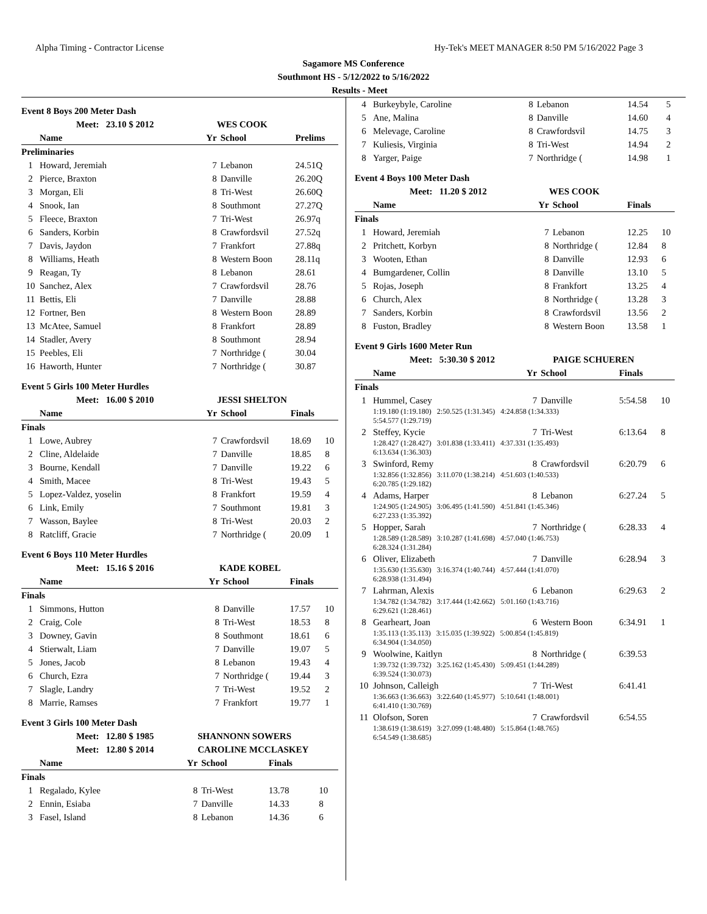Alpha Timing - Contractor License Hy-Tek's MEET MANAGER 8:50 PM 5/16/2022 Page 3
Sagamore MS Conference
Southmont HS - 5/12/2022 to 5/16/2022
Results - Meet
Event 8 Boys 200 Meter Dash
| | Meet: 23.10 $ 2012 | WES COOK | | |
| | Name | Yr | School | Prelims |
| Preliminaries | | | | |
| 1 | Howard, Jeremiah | 7 | Lebanon | 24.51Q |
| 2 | Pierce, Braxton | 8 | Danville | 26.20Q |
| 3 | Morgan, Eli | 8 | Tri-West | 26.60Q |
| 4 | Snook, Ian | 8 | Southmont | 27.27Q |
| 5 | Fleece, Braxton | 7 | Tri-West | 26.97q |
| 6 | Sanders, Korbin | 8 | Crawfordsvil | 27.52q |
| 7 | Davis, Jaydon | 7 | Frankfort | 27.88q |
| 8 | Williams, Heath | 8 | Western Boon | 28.11q |
| 9 | Reagan, Ty | 8 | Lebanon | 28.61 |
| 10 | Sanchez, Alex | 7 | Crawfordsvil | 28.76 |
| 11 | Bettis, Eli | 7 | Danville | 28.88 |
| 12 | Fortner, Ben | 8 | Western Boon | 28.89 |
| 13 | McAtee, Samuel | 8 | Frankfort | 28.89 |
| 14 | Stadler, Avery | 8 | Southmont | 28.94 |
| 15 | Peebles, Eli | 7 | Northridge ( | 30.04 |
| 16 | Haworth, Hunter | 7 | Northridge ( | 30.87 |
Event 5 Girls 100 Meter Hurdles
| | Meet: 16.00 $ 2010 | JESSI SHELTON | | | |
| | Name | Yr | School | Finals | |
| Finals | | | | | |
| 1 | Lowe, Aubrey | 7 | Crawfordsvil | 18.69 | 10 |
| 2 | Cline, Aldelaide | 7 | Danville | 18.85 | 8 |
| 3 | Bourne, Kendall | 7 | Danville | 19.22 | 6 |
| 4 | Smith, Macee | 8 | Tri-West | 19.43 | 5 |
| 5 | Lopez-Valdez, yoselin | 8 | Frankfort | 19.59 | 4 |
| 6 | Link, Emily | 7 | Southmont | 19.81 | 3 |
| 7 | Wasson, Baylee | 8 | Tri-West | 20.03 | 2 |
| 8 | Ratcliff, Gracie | 7 | Northridge ( | 20.09 | 1 |
Event 6 Boys 110 Meter Hurdles
| | Meet: 15.16 $ 2016 | KADE KOBEL | | | |
| | Name | Yr | School | Finals | |
| Finals | | | | | |
| 1 | Simmons, Hutton | 8 | Danville | 17.57 | 10 |
| 2 | Craig, Cole | 8 | Tri-West | 18.53 | 8 |
| 3 | Downey, Gavin | 8 | Southmont | 18.61 | 6 |
| 4 | Stierwalt, Liam | 7 | Danville | 19.07 | 5 |
| 5 | Jones, Jacob | 8 | Lebanon | 19.43 | 4 |
| 6 | Church, Ezra | 7 | Northridge ( | 19.44 | 3 |
| 7 | Slagle, Landry | 7 | Tri-West | 19.52 | 2 |
| 8 | Marrie, Ramses | 7 | Frankfort | 19.77 | 1 |
Event 3 Girls 100 Meter Dash
| | Meet: 12.80 $ 1985 | SHANNONN SOWERS | | | |
| | Meet: 12.80 $ 2014 | CAROLINE MCCLASKEY | | | |
| | Name | Yr | School | Finals | |
| Finals | | | | | |
| 1 | Regalado, Kylee | 8 | Tri-West | 13.78 | 10 |
| 2 | Ennin, Esiaba | 7 | Danville | 14.33 | 8 |
| 3 | Fasel, Island | 8 | Lebanon | 14.36 | 6 |
| 4 | Burkeybyle, Caroline | 8 | Lebanon | 14.54 | 5 |
| 5 | Ane, Malina | 8 | Danville | 14.60 | 4 |
| 6 | Melevage, Caroline | 8 | Crawfordsvil | 14.75 | 3 |
| 7 | Kuliesis, Virginia | 8 | Tri-West | 14.94 | 2 |
| 8 | Yarger, Paige | 7 | Northridge ( | 14.98 | 1 |
Event 4 Boys 100 Meter Dash
| | Meet: 11.20 $ 2012 | WES COOK | | | |
| | Name | Yr | School | Finals | |
| Finals | | | | | |
| 1 | Howard, Jeremiah | 7 | Lebanon | 12.25 | 10 |
| 2 | Pritchett, Korbyn | 8 | Northridge ( | 12.84 | 8 |
| 3 | Wooten, Ethan | 8 | Danville | 12.93 | 6 |
| 4 | Bumgardener, Collin | 8 | Danville | 13.10 | 5 |
| 5 | Rojas, Joseph | 8 | Frankfort | 13.25 | 4 |
| 6 | Church, Alex | 8 | Northridge ( | 13.28 | 3 |
| 7 | Sanders, Korbin | 8 | Crawfordsvil | 13.56 | 2 |
| 8 | Fuston, Bradley | 8 | Western Boon | 13.58 | 1 |
Event 9 Girls 1600 Meter Run
| | Meet: 5:30.30 $ 2012 | | PAIGE SCHUEREN | | |
| | Name | Yr | School | Finals | |
| Finals | | | | | |
| 1 | Hummel, Casey | 7 | Danville | 5:54.58 | 10 |
| | 1:19.180 (1:19.180) 2:50.525 (1:31.345) 4:24.858 (1:34.333) 5:54.577 (1:29.719) | | | | |
| 2 | Steffey, Kycie | 7 | Tri-West | 6:13.64 | 8 |
| | 1:28.427 (1:28.427) 3:01.838 (1:33.411) 4:37.331 (1:35.493) 6:13.634 (1:36.303) | | | | |
| 3 | Swinford, Remy | 8 | Crawfordsvil | 6:20.79 | 6 |
| | 1:32.856 (1:32.856) 3:11.070 (1:38.214) 4:51.603 (1:40.533) 6:20.785 (1:29.182) | | | | |
| 4 | Adams, Harper | 8 | Lebanon | 6:27.24 | 5 |
| | 1:24.905 (1:24.905) 3:06.495 (1:41.590) 4:51.841 (1:45.346) 6:27.233 (1:35.392) | | | | |
| 5 | Hopper, Sarah | 7 | Northridge ( | 6:28.33 | 4 |
| | 1:28.589 (1:28.589) 3:10.287 (1:41.698) 4:57.040 (1:46.753) 6:28.324 (1:31.284) | | | | |
| 6 | Oliver, Elizabeth | 7 | Danville | 6:28.94 | 3 |
| | 1:35.630 (1:35.630) 3:16.374 (1:40.744) 4:57.444 (1:41.070) 6:28.938 (1:31.494) | | | | |
| 7 | Lahrman, Alexis | 6 | Lebanon | 6:29.63 | 2 |
| | 1:34.782 (1:34.782) 3:17.444 (1:42.662) 5:01.160 (1:43.716) 6:29.621 (1:28.461) | | | | |
| 8 | Gearheart, Joan | 6 | Western Boon | 6:34.91 | 1 |
| | 1:35.113 (1:35.113) 3:15.035 (1:39.922) 5:00.854 (1:45.819) 6:34.904 (1:34.050) | | | | |
| 9 | Woolwine, Kaitlyn | 8 | Northridge ( | 6:39.53 | |
| | 1:39.732 (1:39.732) 3:25.162 (1:45.430) 5:09.451 (1:44.289) 6:39.524 (1:30.073) | | | | |
| 10 | Johnson, Calleigh | 7 | Tri-West | 6:41.41 | |
| | 1:36.663 (1:36.663) 3:22.640 (1:45.977) 5:10.641 (1:48.001) 6:41.410 (1:30.769) | | | | |
| 11 | Olofson, Soren | 7 | Crawfordsvil | 6:54.55 | |
| | 1:38.619 (1:38.619) 3:27.099 (1:48.480) 5:15.864 (1:48.765) 6:54.549 (1:38.685) | | | | |